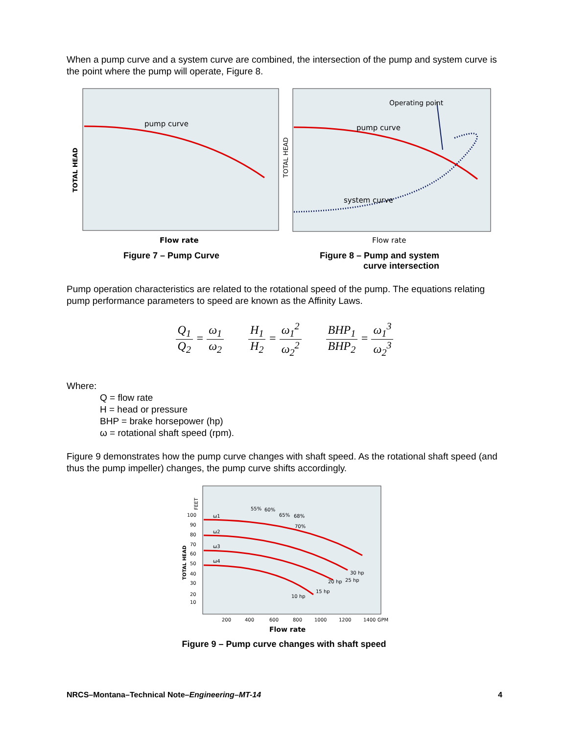When a pump curve and a system curve are combined, the intersection of the pump and system curve is the point where the pump will operate, Figure 8.
pump curve
TOTAL HEAD
Flow rate
Operating point
pump curve
system curve
TOTAL HEAD
Flow rate
Figure 7 – Pump Curve
Figure 8 – Pump and system curve intersection
Pump operation characteristics are related to the rotational speed of the pump. The equations relating pump performance parameters to speed are known as the Affinity Laws.
Q<sub>1</sub> Q<sub>2</sub> = ω<sub>1</sub> ω<sub>2</sub> H<sub>1</sub> H<sub>2</sub> = ω<sub>1</sub><sup>2</sup> ω<sub>2</sub><sup>2</sup> BHP<sub>1</sub> BHP<sub>2</sub> = ω<sub>1</sub><sup>3</sup> ω<sub>2</sub><sup>3</sup>
Where:
Q = flow rate
H = head or pressure
BHP = brake horsepower (hp)
ω = rotational shaft speed (rpm).
Figure 9 demonstrates how the pump curve changes with shaft speed. As the rotational shaft speed (and thus the pump impeller) changes, the pump curve shifts accordingly.
ω1
ω2
ω3
ω4
55%
60%
65%
68%
70%
30 hp
25 hp
20 hp
15 hp
10 hp
TOTAL HEAD
100
90
80
70
60
50
40
30
20
10
FEET
200
400
600
800
1000
1200
1400 GPM
Flow rate
Figure 9 – Pump curve changes with shaft speed
NRCS–Montana–Technical Note–Engineering–MT-14 4